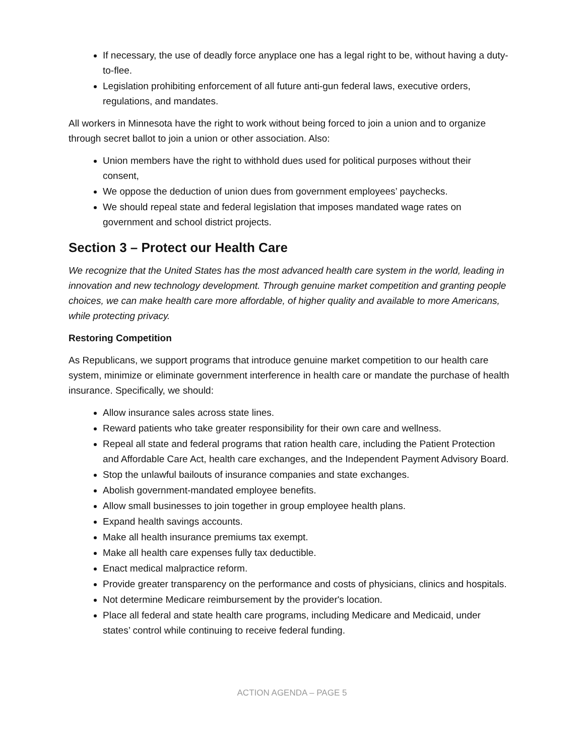If necessary, the use of deadly force anyplace one has a legal right to be, without having a duty-to-flee.
Legislation prohibiting enforcement of all future anti-gun federal laws, executive orders, regulations, and mandates.
All workers in Minnesota have the right to work without being forced to join a union and to organize through secret ballot to join a union or other association. Also:
Union members have the right to withhold dues used for political purposes without their consent,
We oppose the deduction of union dues from government employees’ paychecks.
We should repeal state and federal legislation that imposes mandated wage rates on government and school district projects.
Section 3 – Protect our Health Care
We recognize that the United States has the most advanced health care system in the world, leading in innovation and new technology development. Through genuine market competition and granting people choices, we can make health care more affordable, of higher quality and available to more Americans, while protecting privacy.
Restoring Competition
As Republicans, we support programs that introduce genuine market competition to our health care system, minimize or eliminate government interference in health care or mandate the purchase of health insurance. Specifically, we should:
Allow insurance sales across state lines.
Reward patients who take greater responsibility for their own care and wellness.
Repeal all state and federal programs that ration health care, including the Patient Protection and Affordable Care Act, health care exchanges, and the Independent Payment Advisory Board.
Stop the unlawful bailouts of insurance companies and state exchanges.
Abolish government-mandated employee benefits.
Allow small businesses to join together in group employee health plans.
Expand health savings accounts.
Make all health insurance premiums tax exempt.
Make all health care expenses fully tax deductible.
Enact medical malpractice reform.
Provide greater transparency on the performance and costs of physicians, clinics and hospitals.
Not determine Medicare reimbursement by the provider's location.
Place all federal and state health care programs, including Medicare and Medicaid, under states’ control while continuing to receive federal funding.
ACTION AGENDA – PAGE 5